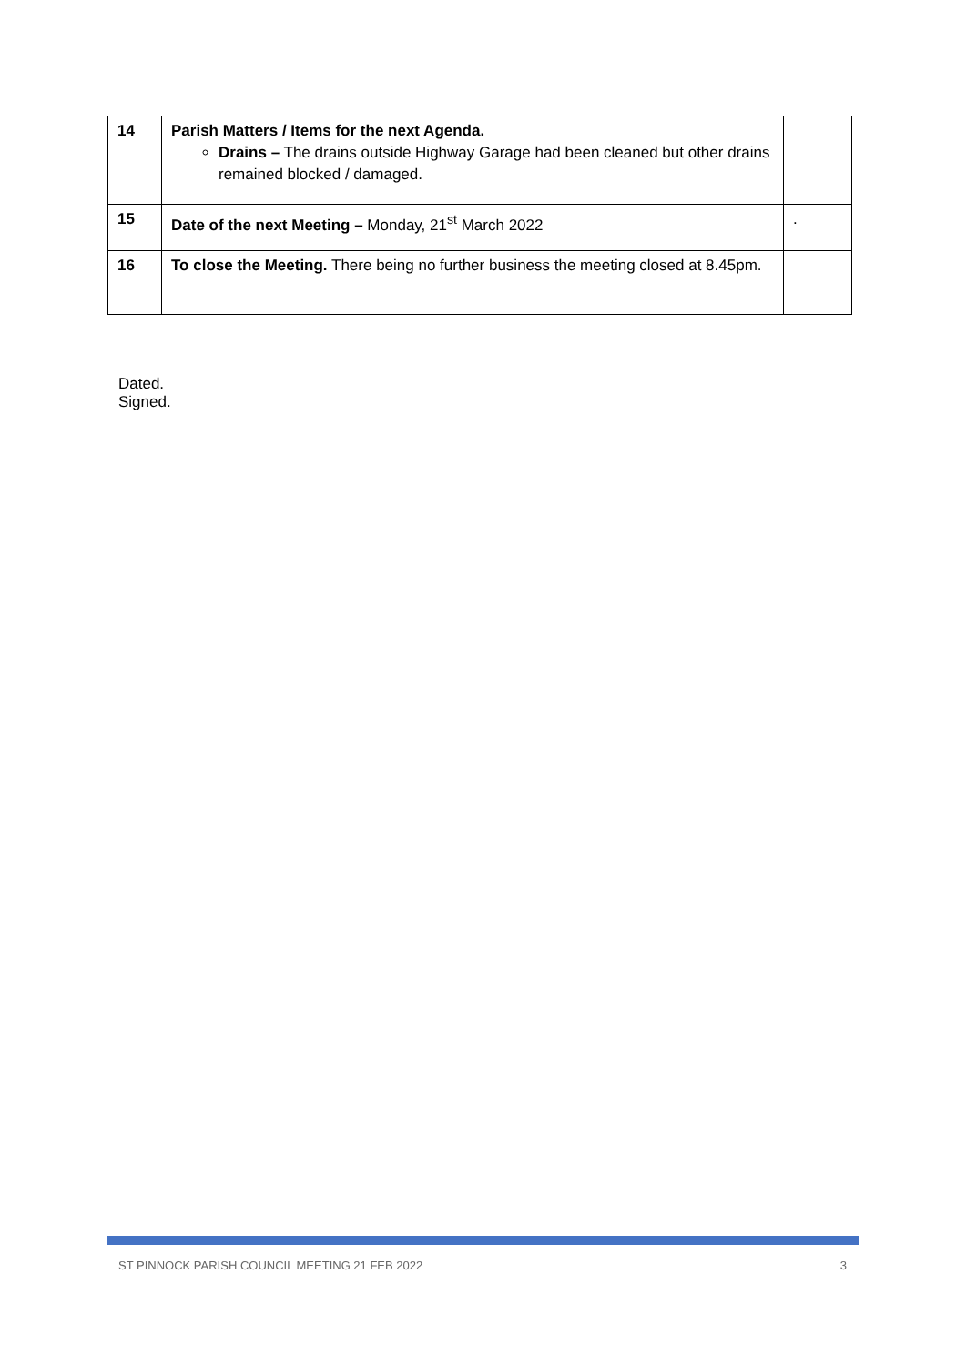| 14 | Parish Matters / Items for the next Agenda. Drains – The drains outside Highway Garage had been cleaned but other drains remained blocked / damaged. | |
| 15 | Date of the next Meeting – Monday, 21<sup>st</sup> March 2022 | . |
| 16 | To close the Meeting. There being no further business the meeting closed at 8.45pm. | |
Dated. Signed.
ST PINNOCK PARISH COUNCIL MEETING 21 FEB 2022 3